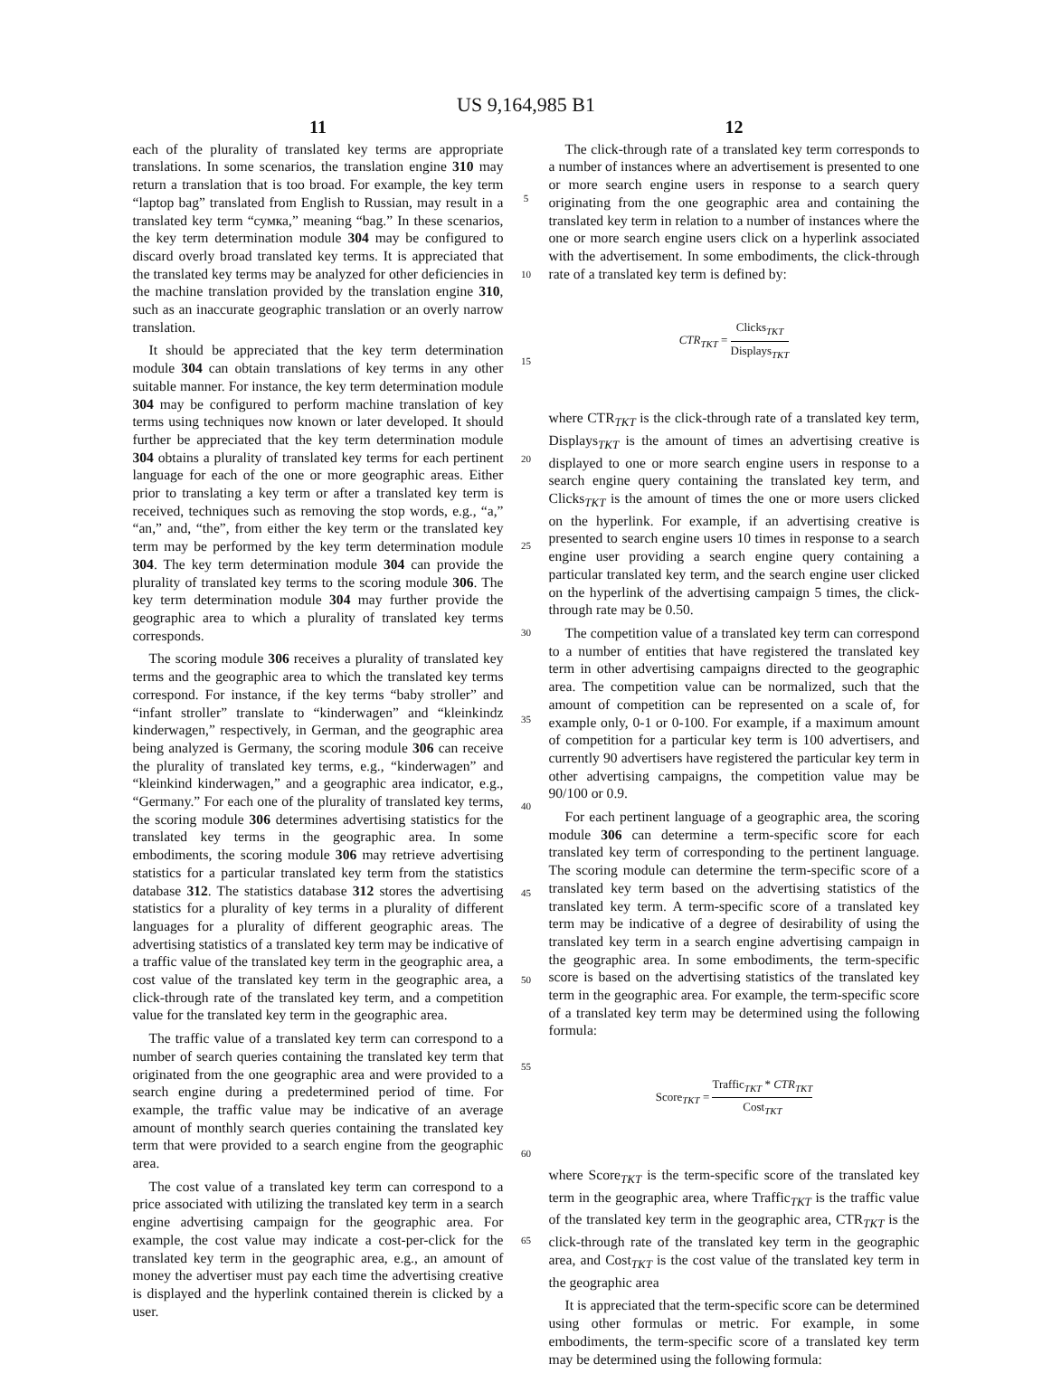US 9,164,985 B1
11
each of the plurality of translated key terms are appropriate translations. In some scenarios, the translation engine 310 may return a translation that is too broad. For example, the key term “laptop bag” translated from English to Russian, may result in a translated key term “сумка,” meaning “bag.” In these scenarios, the key term determination module 304 may be configured to discard overly broad translated key terms. It is appreciated that the translated key terms may be analyzed for other deficiencies in the machine translation provided by the translation engine 310, such as an inaccurate geographic translation or an overly narrow translation.
It should be appreciated that the key term determination module 304 can obtain translations of key terms in any other suitable manner. For instance, the key term determination module 304 may be configured to perform machine translation of key terms using techniques now known or later developed. It should further be appreciated that the key term determination module 304 obtains a plurality of translated key terms for each pertinent language for each of the one or more geographic areas. Either prior to translating a key term or after a translated key term is received, techniques such as removing the stop words, e.g., “a,” “an,” and, “the”, from either the key term or the translated key term may be performed by the key term determination module 304. The key term determination module 304 can provide the plurality of translated key terms to the scoring module 306. The key term determination module 304 may further provide the geographic area to which a plurality of translated key terms corresponds.
The scoring module 306 receives a plurality of translated key terms and the geographic area to which the translated key terms correspond. For instance, if the key terms “baby stroller” and “infant stroller” translate to “kinderwagen” and “kleinkindz kinderwagen,” respectively, in German, and the geographic area being analyzed is Germany, the scoring module 306 can receive the plurality of translated key terms, e.g., “kinderwagen” and “kleinkind kinderwagen,” and a geographic area indicator, e.g., “Germany.” For each one of the plurality of translated key terms, the scoring module 306 determines advertising statistics for the translated key terms in the geographic area. In some embodiments, the scoring module 306 may retrieve advertising statistics for a particular translated key term from the statistics database 312. The statistics database 312 stores the advertising statistics for a plurality of key terms in a plurality of different languages for a plurality of different geographic areas. The advertising statistics of a translated key term may be indicative of a traffic value of the translated key term in the geographic area, a cost value of the translated key term in the geographic area, a click-through rate of the translated key term, and a competition value for the translated key term in the geographic area.
The traffic value of a translated key term can correspond to a number of search queries containing the translated key term that originated from the one geographic area and were provided to a search engine during a predetermined period of time. For example, the traffic value may be indicative of an average amount of monthly search queries containing the translated key term that were provided to a search engine from the geographic area.
The cost value of a translated key term can correspond to a price associated with utilizing the translated key term in a search engine advertising campaign for the geographic area. For example, the cost value may indicate a cost-per-click for the translated key term in the geographic area, e.g., an amount of money the advertiser must pay each time the advertising creative is displayed and the hyperlink contained therein is clicked by a user.
5
10
15
20
25
30
35
40
45
50
55
60
65
12
The click-through rate of a translated key term corresponds to a number of instances where an advertisement is presented to one or more search engine users in response to a search query originating from the one geographic area and containing the translated key term in relation to a number of instances where the one or more search engine users click on a hyperlink associated with the advertisement. In some embodiments, the click-through rate of a translated key term is defined by:
CTR<sub>TKT</sub> = Clicks<sub>TKT</sub> Displays<sub>TKT</sub>
where CTR<sub>TKT</sub> is the click-through rate of a translated key term, Displays<sub>TKT</sub> is the amount of times an advertising creative is displayed to one or more search engine users in response to a search engine query containing the translated key term, and Clicks<sub>TKT</sub> is the amount of times the one or more users clicked on the hyperlink. For example, if an advertising creative is presented to search engine users 10 times in response to a search engine user providing a search engine query containing a particular translated key term, and the search engine user clicked on the hyperlink of the advertising campaign 5 times, the click-through rate may be 0.50.
The competition value of a translated key term can correspond to a number of entities that have registered the translated key term in other advertising campaigns directed to the geographic area. The competition value can be normalized, such that the amount of competition can be represented on a scale of, for example only, 0-1 or 0-100. For example, if a maximum amount of competition for a particular key term is 100 advertisers, and currently 90 advertisers have registered the particular key term in other advertising campaigns, the competition value may be 90/100 or 0.9.
For each pertinent language of a geographic area, the scoring module 306 can determine a term-specific score for each translated key term of corresponding to the pertinent language. The scoring module can determine the term-specific score of a translated key term based on the advertising statistics of the translated key term. A term-specific score of a translated key term may be indicative of a degree of desirability of using the translated key term in a search engine advertising campaign in the geographic area. In some embodiments, the term-specific score is based on the advertising statistics of the translated key term in the geographic area. For example, the term-specific score of a translated key term may be determined using the following formula:
Score<sub>TKT</sub> = Traffic<sub>TKT</sub> * CTR<sub>TKT</sub> Cost<sub>TKT</sub>
where Score<sub>TKT</sub> is the term-specific score of the translated key term in the geographic area, where Traffic<sub>TKT</sub> is the traffic value of the translated key term in the geographic area, CTR<sub>TKT</sub> is the click-through rate of the translated key term in the geographic area, and Cost<sub>TKT</sub> is the cost value of the translated key term in the geographic area
It is appreciated that the term-specific score can be determined using other formulas or metric. For example, in some embodiments, the term-specific score of a translated key term may be determined using the following formula: